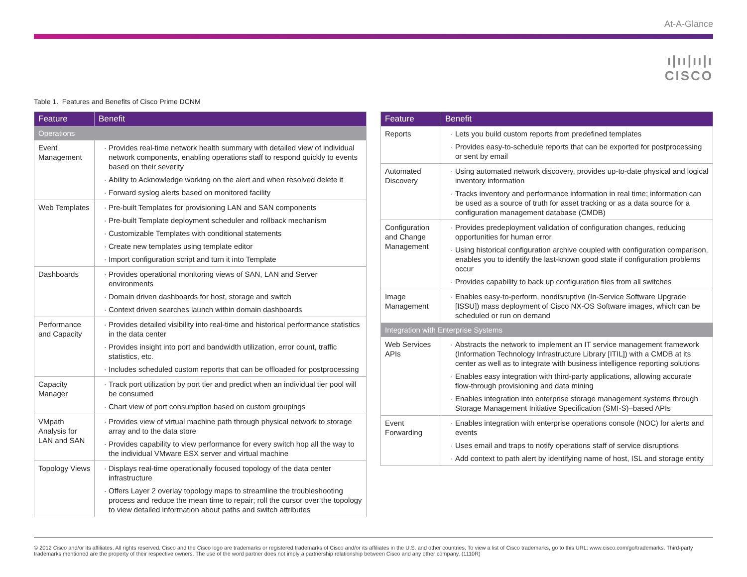At-A-Glance
ı|ıı|ıı|ı
CISCO
Table 1. Features and Benefits of Cisco Prime DCNM
| Feature | Benefit |
| --- | --- |
| Operations | |
| Event Management | Provides real-time network health summary with detailed view of individual network components, enabling operations staff to respond quickly to events based on their severity Ability to Acknowledge working on the alert and when resolved delete it Forward syslog alerts based on monitored facility |
| Web Templates | Pre-built Templates for provisioning LAN and SAN components Pre-built Template deployment scheduler and rollback mechanism Customizable Templates with conditional statements Create new templates using template editor Import configuration script and turn it into Template |
| Dashboards | Provides operational monitoring views of SAN, LAN and Server environments Domain driven dashboards for host, storage and switch Context driven searches launch within domain dashboards |
| Performance and Capacity | Provides detailed visibility into real-time and historical performance statistics in the data center Provides insight into port and bandwidth utilization, error count, traffic statistics, etc. Includes scheduled custom reports that can be offloaded for postprocessing |
| Capacity Manager | Track port utilization by port tier and predict when an individual tier pool will be consumed Chart view of port consumption based on custom groupings |
| VMpath Analysis for LAN and SAN | Provides view of virtual machine path through physical network to storage array and to the data store Provides capability to view performance for every switch hop all the way to the individual VMware ESX server and virtual machine |
| Topology Views | Displays real-time operationally focused topology of the data center infrastructure Offers Layer 2 overlay topology maps to streamline the troubleshooting process and reduce the mean time to repair; roll the cursor over the topology to view detailed information about paths and switch attributes |
| Feature | Benefit |
| --- | --- |
| Reports | Lets you build custom reports from predefined templates Provides easy-to-schedule reports that can be exported for postprocessing or sent by email |
| Automated Discovery | Using automated network discovery, provides up-to-date physical and logical inventory information Tracks inventory and performance information in real time; information can be used as a source of truth for asset tracking or as a data source for a configuration management database (CMDB) |
| Configuration and Change Management | Provides predeployment validation of configuration changes, reducing opportunities for human error Using historical configuration archive coupled with configuration comparison, enables you to identify the last-known good state if configuration problems occur Provides capability to back up configuration files from all switches |
| Image Management | Enables easy-to-perform, nondisruptive (In-Service Software Upgrade [ISSU]) mass deployment of Cisco NX-OS Software images, which can be scheduled or run on demand |
| Integration with Enterprise Systems | |
| Web Services APIs | Abstracts the network to implement an IT service management framework (Information Technology Infrastructure Library [ITIL]) with a CMDB at its center as well as to integrate with business intelligence reporting solutions Enables easy integration with third-party applications, allowing accurate flow-through provisioning and data mining Enables integration into enterprise storage management systems through Storage Management Initiative Specification (SMI-S)–based APIs |
| Event Forwarding | Enables integration with enterprise operations console (NOC) for alerts and events Uses email and traps to notify operations staff of service disruptions Add context to path alert by identifying name of host, ISL and storage entity |
© 2012 Cisco and/or its affiliates. All rights reserved. Cisco and the Cisco logo are trademarks or registered trademarks of Cisco and/or its affiliates in the U.S. and other countries. To view a list of Cisco trademarks, go to this URL: www.cisco.com/go/trademarks. Third-party trademarks mentioned are the property of their respective owners. The use of the word partner does not imply a partnership relationship between Cisco and any other company. (1110R)